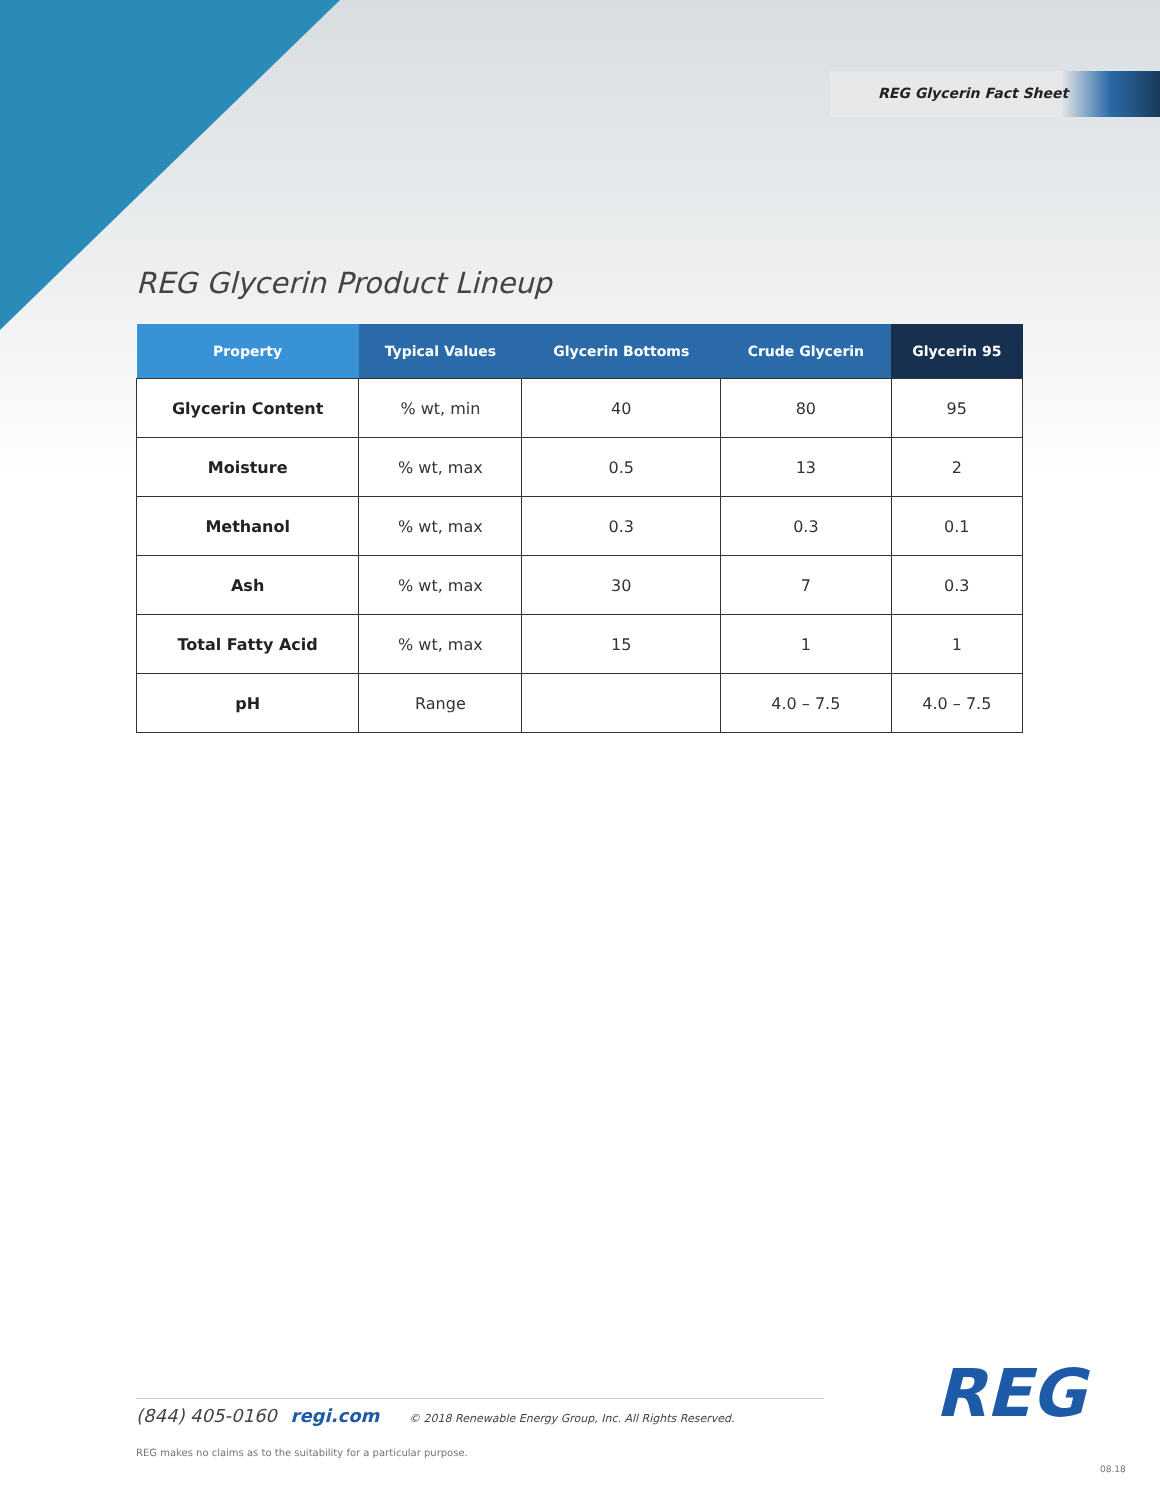REG Glycerin Fact Sheet
REG Glycerin Product Lineup
| Property | Typical Values | Glycerin Bottoms | Crude Glycerin | Glycerin 95 |
| --- | --- | --- | --- | --- |
| Glycerin Content | % wt, min | 40 | 80 | 95 |
| Moisture | % wt, max | 0.5 | 13 | 2 |
| Methanol | % wt, max | 0.3 | 0.3 | 0.1 |
| Ash | % wt, max | 30 | 7 | 0.3 |
| Total Fatty Acid | % wt, max | 15 | 1 | 1 |
| pH | Range | | 4.0 – 7.5 | 4.0 – 7.5 |
(844) 405-0160 regi.com © 2018 Renewable Energy Group, Inc. All Rights Reserved.
REG
REG makes no claims as to the suitability for a particular purpose.
08.18